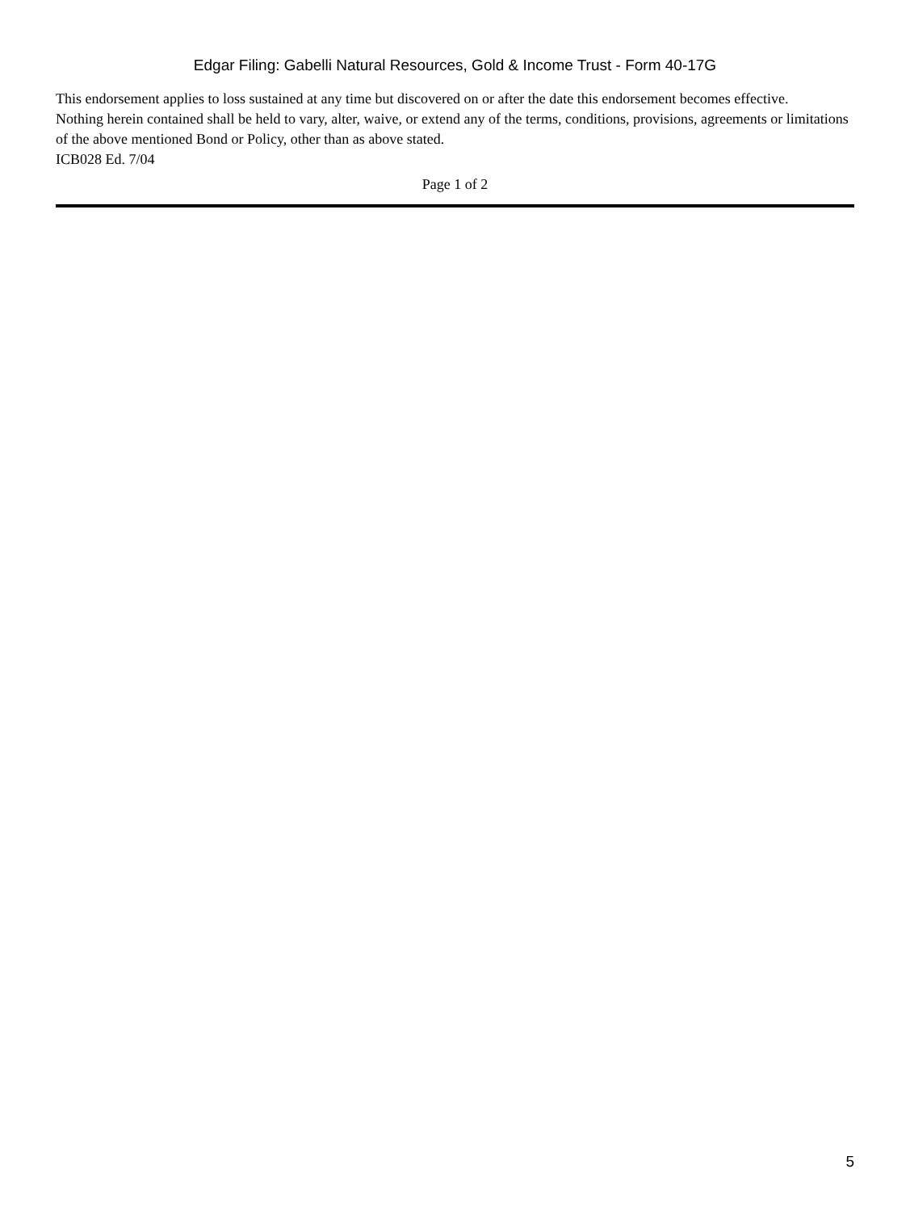Edgar Filing: Gabelli Natural Resources, Gold & Income Trust - Form 40-17G
This endorsement applies to loss sustained at any time but discovered on or after the date this endorsement becomes effective.
Nothing herein contained shall be held to vary, alter, waive, or extend any of the terms, conditions, provisions, agreements or limitations of the above mentioned Bond or Policy, other than as above stated.
ICB028 Ed. 7/04
Page 1 of 2
5